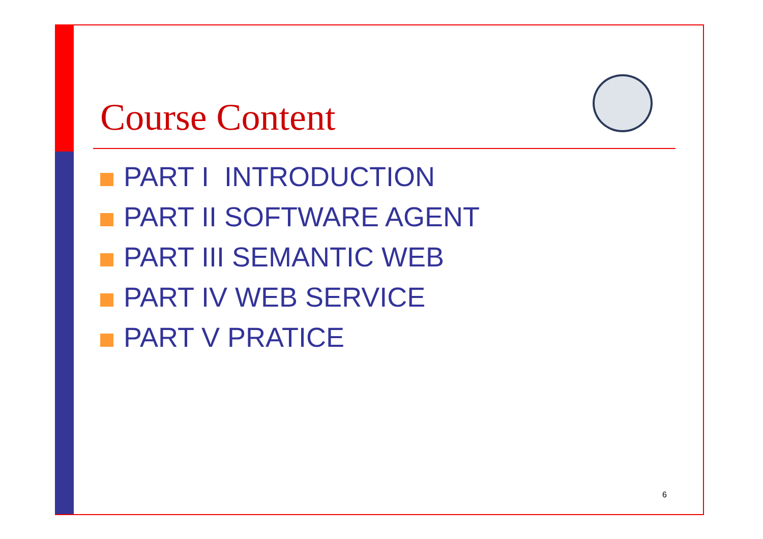Course Content
PART I INTRODUCTION
PART II SOFTWARE AGENT
PART III SEMANTIC WEB
PART IV WEB SERVICE
PART V PRATICE
6